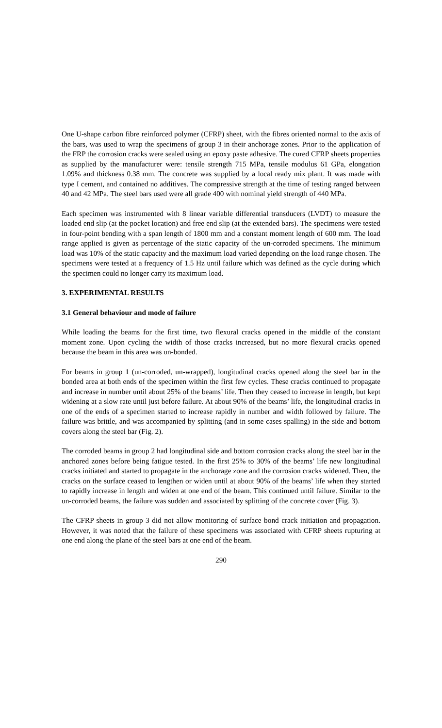One U-shape carbon fibre reinforced polymer (CFRP) sheet, with the fibres oriented normal to the axis of the bars, was used to wrap the specimens of group 3 in their anchorage zones. Prior to the application of the FRP the corrosion cracks were sealed using an epoxy paste adhesive. The cured CFRP sheets properties as supplied by the manufacturer were: tensile strength 715 MPa, tensile modulus 61 GPa, elongation 1.09% and thickness 0.38 mm. The concrete was supplied by a local ready mix plant. It was made with type I cement, and contained no additives. The compressive strength at the time of testing ranged between 40 and 42 MPa. The steel bars used were all grade 400 with nominal yield strength of 440 MPa.
Each specimen was instrumented with 8 linear variable differential transducers (LVDT) to measure the loaded end slip (at the pocket location) and free end slip (at the extended bars). The specimens were tested in four-point bending with a span length of 1800 mm and a constant moment length of 600 mm. The load range applied is given as percentage of the static capacity of the un-corroded specimens. The minimum load was 10% of the static capacity and the maximum load varied depending on the load range chosen. The specimens were tested at a frequency of 1.5 Hz until failure which was defined as the cycle during which the specimen could no longer carry its maximum load.
3. EXPERIMENTAL RESULTS
3.1 General behaviour and mode of failure
While loading the beams for the first time, two flexural cracks opened in the middle of the constant moment zone. Upon cycling the width of those cracks increased, but no more flexural cracks opened because the beam in this area was un-bonded.
For beams in group 1 (un-corroded, un-wrapped), longitudinal cracks opened along the steel bar in the bonded area at both ends of the specimen within the first few cycles. These cracks continued to propagate and increase in number until about 25% of the beams’ life. Then they ceased to increase in length, but kept widening at a slow rate until just before failure. At about 90% of the beams’ life, the longitudinal cracks in one of the ends of a specimen started to increase rapidly in number and width followed by failure. The failure was brittle, and was accompanied by splitting (and in some cases spalling) in the side and bottom covers along the steel bar (Fig. 2).
The corroded beams in group 2 had longitudinal side and bottom corrosion cracks along the steel bar in the anchored zones before being fatigue tested. In the first 25% to 30% of the beams’ life new longitudinal cracks initiated and started to propagate in the anchorage zone and the corrosion cracks widened. Then, the cracks on the surface ceased to lengthen or widen until at about 90% of the beams’ life when they started to rapidly increase in length and widen at one end of the beam. This continued until failure. Similar to the un-corroded beams, the failure was sudden and associated by splitting of the concrete cover (Fig. 3).
The CFRP sheets in group 3 did not allow monitoring of surface bond crack initiation and propagation. However, it was noted that the failure of these specimens was associated with CFRP sheets rupturing at one end along the plane of the steel bars at one end of the beam.
290